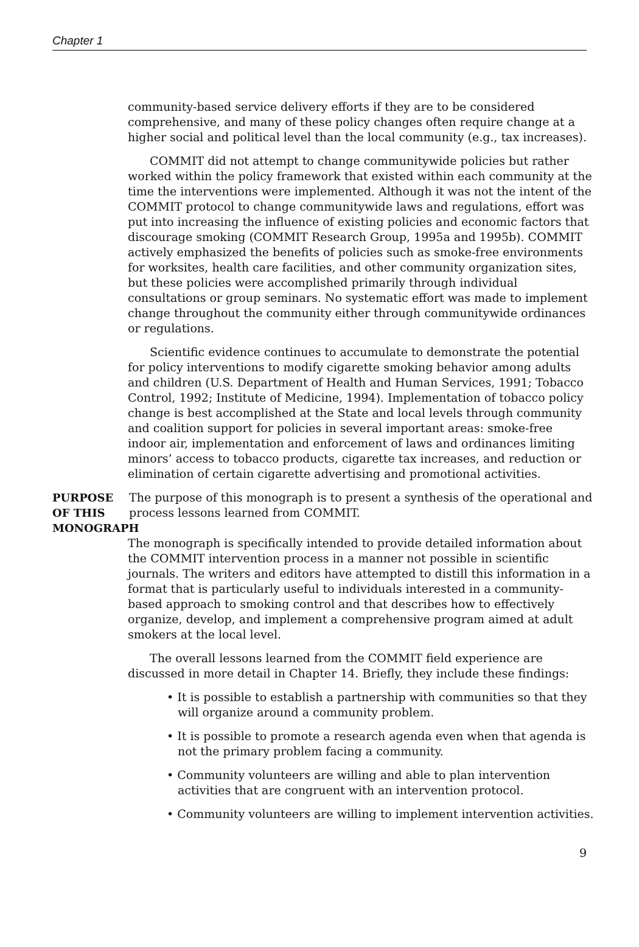Chapter 1
community-based service delivery efforts if they are to be considered comprehensive, and many of these policy changes often require change at a higher social and political level than the local community (e.g., tax increases).
COMMIT did not attempt to change communitywide policies but rather worked within the policy framework that existed within each community at the time the interventions were implemented. Although it was not the intent of the COMMIT protocol to change communitywide laws and regulations, effort was put into increasing the influence of existing policies and economic factors that discourage smoking (COMMIT Research Group, 1995a and 1995b). COMMIT actively emphasized the benefits of policies such as smoke-free environments for worksites, health care facilities, and other community organization sites, but these policies were accomplished primarily through individual consultations or group seminars. No systematic effort was made to implement change throughout the community either through communitywide ordinances or regulations.
Scientific evidence continues to accumulate to demonstrate the potential for policy interventions to modify cigarette smoking behavior among adults and children (U.S. Department of Health and Human Services, 1991; Tobacco Control, 1992; Institute of Medicine, 1994). Implementation of tobacco policy change is best accomplished at the State and local levels through community and coalition support for policies in several important areas: smoke-free indoor air, implementation and enforcement of laws and ordinances limiting minors’ access to tobacco products, cigarette tax increases, and reduction or elimination of certain cigarette advertising and promotional activities.
PURPOSE OF THIS MONOGRAPH
The purpose of this monograph is to present a synthesis of the operational and process lessons learned from COMMIT.
The monograph is specifically intended to provide detailed information about the COMMIT intervention process in a manner not possible in scientific journals. The writers and editors have attempted to distill this information in a format that is particularly useful to individuals interested in a community-based approach to smoking control and that describes how to effectively organize, develop, and implement a comprehensive program aimed at adult smokers at the local level.
The overall lessons learned from the COMMIT field experience are discussed in more detail in Chapter 14. Briefly, they include these findings:
• It is possible to establish a partnership with communities so that they will organize around a community problem.
• It is possible to promote a research agenda even when that agenda is not the primary problem facing a community.
• Community volunteers are willing and able to plan intervention activities that are congruent with an intervention protocol.
• Community volunteers are willing to implement intervention activities.
9